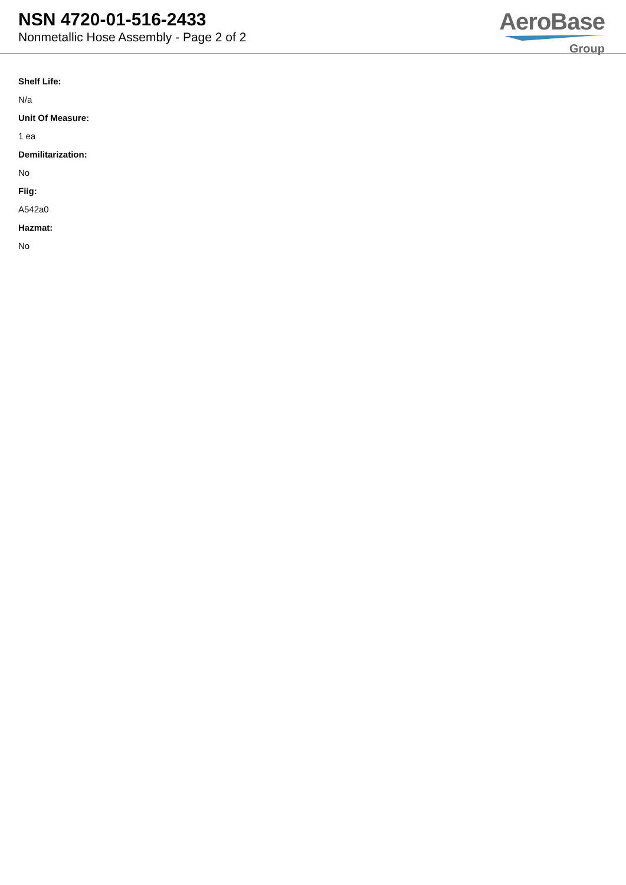NSN 4720-01-516-2433
Nonmetallic Hose Assembly - Page 2 of 2
AeroBase
Group
Shelf Life:
N/a
Unit Of Measure:
1 ea
Demilitarization:
No
Fiig:
A542a0
Hazmat:
No